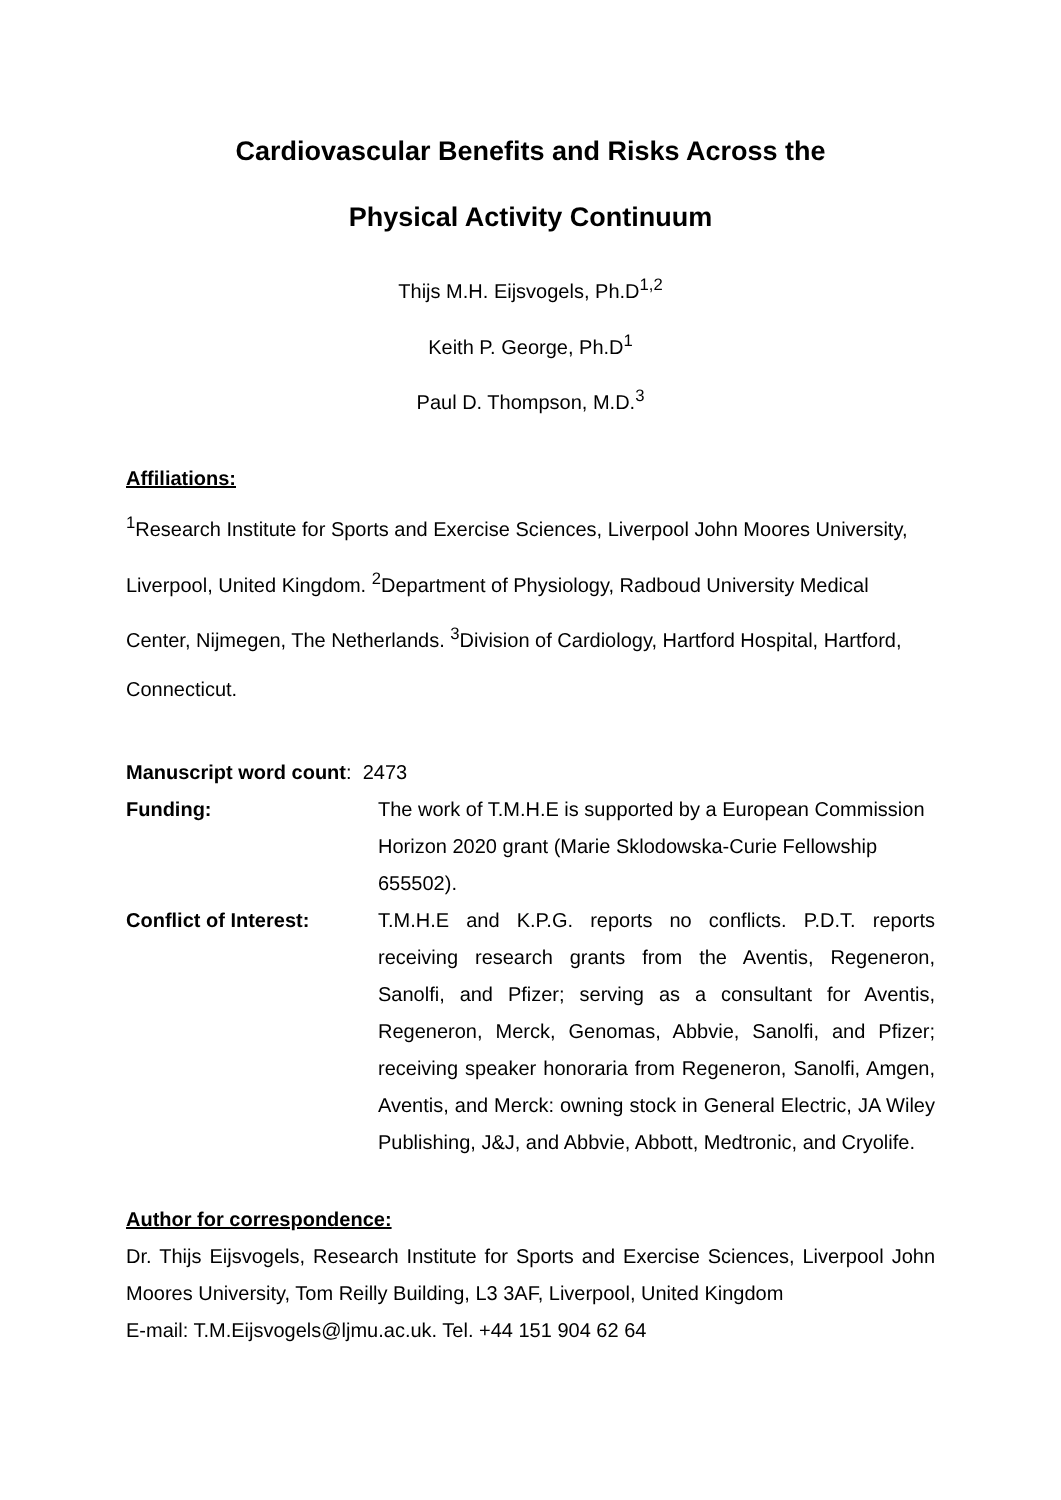Cardiovascular Benefits and Risks Across the
Physical Activity Continuum
Thijs M.H. Eijsvogels, Ph.D<sup>1,2</sup>
Keith P. George, Ph.D<sup>1</sup>
Paul D. Thompson, M.D.<sup>3</sup>
Affiliations:
<sup>1</sup> Research Institute for Sports and Exercise Sciences, Liverpool John Moores University, Liverpool, United Kingdom. <sup>2</sup>Department of Physiology, Radboud University Medical Center, Nijmegen, The Netherlands. <sup>3</sup>Division of Cardiology, Hartford Hospital, Hartford, Connecticut.
Manuscript word count: 2473
Funding: The work of T.M.H.E is supported by a European Commission Horizon 2020 grant (Marie Sklodowska-Curie Fellowship 655502).
Conflict of Interest: T.M.H.E and K.P.G. reports no conflicts. P.D.T. reports receiving research grants from the Aventis, Regeneron, Sanolfi, and Pfizer; serving as a consultant for Aventis, Regeneron, Merck, Genomas, Abbvie, Sanolfi, and Pfizer; receiving speaker honoraria from Regeneron, Sanolfi, Amgen, Aventis, and Merck: owning stock in General Electric, JA Wiley Publishing, J&J, and Abbvie, Abbott, Medtronic, and Cryolife.
Author for correspondence:
Dr. Thijs Eijsvogels, Research Institute for Sports and Exercise Sciences, Liverpool John Moores University, Tom Reilly Building, L3 3AF, Liverpool, United Kingdom
E-mail: T.M.Eijsvogels@ljmu.ac.uk. Tel. +44 151 904 62 64